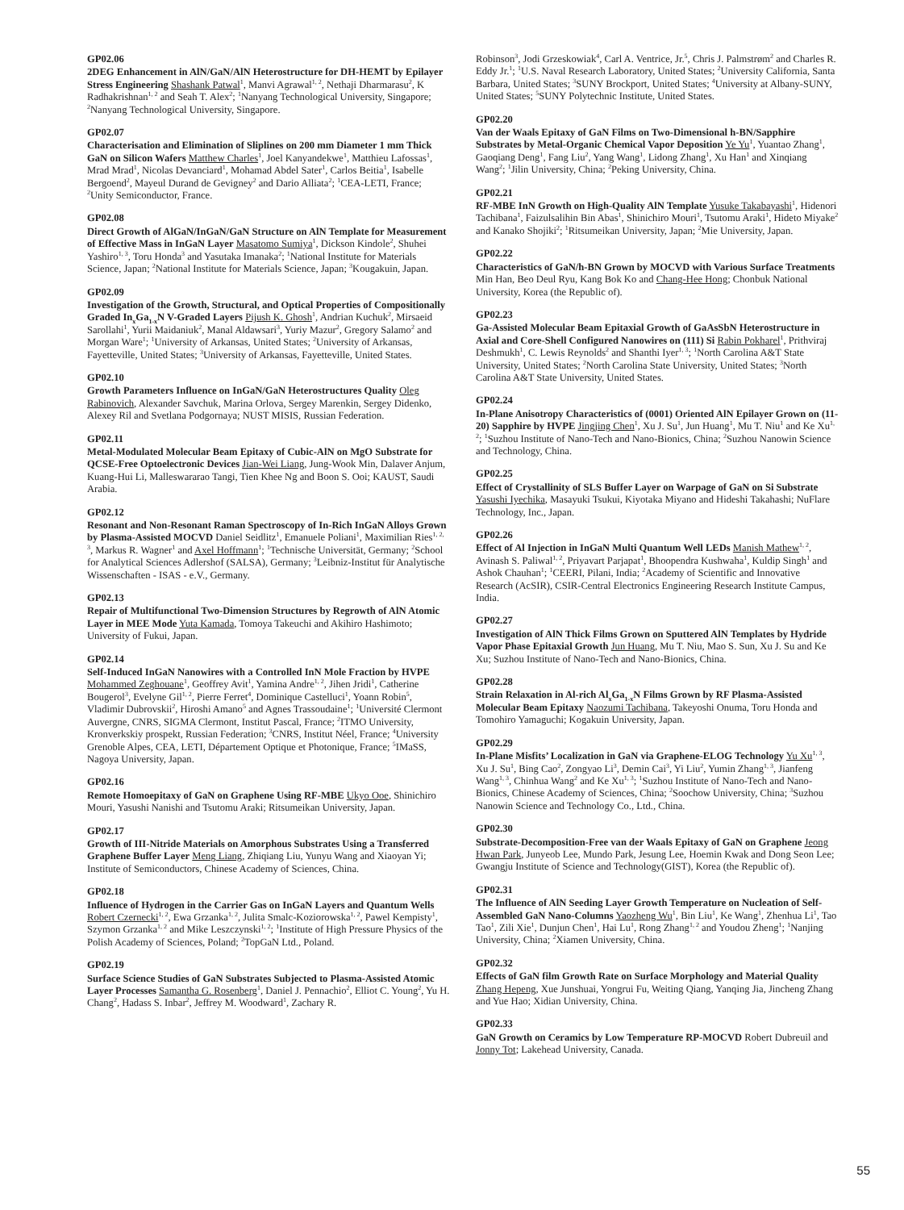GP02.06
2DEG Enhancement in AlN/GaN/AlN Heterostructure for DH-HEMT by Epilayer Stress Engineering Shashank Patwal<sup>1</sup>, Manvi Agrawal<sup>1, 2</sup>, Nethaji Dharmarasu<sup>2</sup>, K Radhakrishnan<sup>1, 2</sup> and Seah T. Alex<sup>2</sup>; <sup>1</sup>Nanyang Technological University, Singapore; <sup>2</sup>Nanyang Technological University, Singapore.
GP02.07
Characterisation and Elimination of Sliplines on 200 mm Diameter 1 mm Thick GaN on Silicon Wafers Matthew Charles<sup>1</sup>, Joel Kanyandekwe<sup>1</sup>, Matthieu Lafossas<sup>1</sup>, Mrad Mrad<sup>1</sup>, Nicolas Devanciard<sup>1</sup>, Mohamad Abdel Sater<sup>1</sup>, Carlos Beitia<sup>1</sup>, Isabelle Bergoend<sup>2</sup>, Mayeul Durand de Gevigney<sup>2</sup> and Dario Alliata<sup>2</sup>; <sup>1</sup>CEA-LETI, France; <sup>2</sup>Unity Semiconductor, France.
GP02.08
Direct Growth of AlGaN/InGaN/GaN Structure on AlN Template for Measurement of Effective Mass in InGaN Layer Masatomo Sumiya<sup>1</sup>, Dickson Kindole<sup>2</sup>, Shuhei Yashiro<sup>1, 3</sup>, Toru Honda<sup>3</sup> and Yasutaka Imanaka<sup>2</sup>; <sup>1</sup>National Institute for Materials Science, Japan; <sup>2</sup>National Institute for Materials Science, Japan; <sup>3</sup>Kougakuin, Japan.
GP02.09
Investigation of the Growth, Structural, and Optical Properties of Compositionally Graded In<sub>x</sub>Ga<sub>1-x</sub>N V-Graded Layers Pijush K. Ghosh<sup>1</sup>, Andrian Kuchuk<sup>2</sup>, Mirsaeid Sarollahi<sup>1</sup>, Yurii Maidaniuk<sup>2</sup>, Manal Aldawsari<sup>3</sup>, Yuriy Mazur<sup>2</sup>, Gregory Salamo<sup>2</sup> and Morgan Ware<sup>1</sup>; <sup>1</sup>University of Arkansas, United States; <sup>2</sup>University of Arkansas, Fayetteville, United States; <sup>3</sup>University of Arkansas, Fayetteville, United States.
GP02.10
Growth Parameters Influence on InGaN/GaN Heterostructures Quality Oleg Rabinovich, Alexander Savchuk, Marina Orlova, Sergey Marenkin, Sergey Didenko, Alexey Ril and Svetlana Podgornaya; NUST MISIS, Russian Federation.
GP02.11
Metal-Modulated Molecular Beam Epitaxy of Cubic-AlN on MgO Substrate for QCSE-Free Optoelectronic Devices Jian-Wei Liang, Jung-Wook Min, Dalaver Anjum, Kuang-Hui Li, Malleswararao Tangi, Tien Khee Ng and Boon S. Ooi; KAUST, Saudi Arabia.
GP02.12
Resonant and Non-Resonant Raman Spectroscopy of In-Rich InGaN Alloys Grown by Plasma-Assisted MOCVD Daniel Seidlitz<sup>1</sup>, Emanuele Poliani<sup>1</sup>, Maximilian Ries<sup>1, 2, 3</sup>, Markus R. Wagner<sup>1</sup> and Axel Hoffmann<sup>1</sup>; <sup>1</sup>Technische Universität, Germany; <sup>2</sup>School for Analytical Sciences Adlershof (SALSA), Germany; <sup>3</sup>Leibniz-Institut für Analytische Wissenschaften - ISAS - e.V., Germany.
GP02.13
Repair of Multifunctional Two-Dimension Structures by Regrowth of AlN Atomic Layer in MEE Mode Yuta Kamada, Tomoya Takeuchi and Akihiro Hashimoto; University of Fukui, Japan.
GP02.14
Self-Induced InGaN Nanowires with a Controlled InN Mole Fraction by HVPE Mohammed Zeghouane<sup>1</sup>, Geoffrey Avit<sup>1</sup>, Yamina Andre<sup>1, 2</sup>, Jihen Jridi<sup>1</sup>, Catherine Bougerol<sup>3</sup>, Evelyne Gil<sup>1, 2</sup>, Pierre Ferret<sup>4</sup>, Dominique Castelluci<sup>1</sup>, Yoann Robin<sup>5</sup>, Vladimir Dubrovskii<sup>2</sup>, Hiroshi Amano<sup>5</sup> and Agnes Trassoudaine<sup>1</sup>; <sup>1</sup>Université Clermont Auvergne, CNRS, SIGMA Clermont, Institut Pascal, France; <sup>2</sup>ITMO University, Kronverkskiy prospekt, Russian Federation; <sup>3</sup>CNRS, Institut Néel, France; <sup>4</sup>University Grenoble Alpes, CEA, LETI, Département Optique et Photonique, France; <sup>5</sup>IMaSS, Nagoya University, Japan.
GP02.16
Remote Homoepitaxy of GaN on Graphene Using RF-MBE Ukyo Ooe, Shinichiro Mouri, Yasushi Nanishi and Tsutomu Araki; Ritsumeikan University, Japan.
GP02.17
Growth of III-Nitride Materials on Amorphous Substrates Using a Transferred Graphene Buffer Layer Meng Liang, Zhiqiang Liu, Yunyu Wang and Xiaoyan Yi; Institute of Semiconductors, Chinese Academy of Sciences, China.
GP02.18
Influence of Hydrogen in the Carrier Gas on InGaN Layers and Quantum Wells Robert Czernecki<sup>1, 2</sup>, Ewa Grzanka<sup>1, 2</sup>, Julita Smalc-Koziorowska<sup>1, 2</sup>, Pawel Kempisty<sup>1</sup>, Szymon Grzanka<sup>1, 2</sup> and Mike Leszczynski<sup>1, 2</sup>; <sup>1</sup>Institute of High Pressure Physics of the Polish Academy of Sciences, Poland; <sup>2</sup>TopGaN Ltd., Poland.
GP02.19
Surface Science Studies of GaN Substrates Subjected to Plasma-Assisted Atomic Layer Processes Samantha G. Rosenberg<sup>1</sup>, Daniel J. Pennachio<sup>2</sup>, Elliot C. Young<sup>2</sup>, Yu H. Chang<sup>2</sup>, Hadass S. Inbar<sup>2</sup>, Jeffrey M. Woodward<sup>1</sup>, Zachary R.
Robinson<sup>3</sup>, Jodi Grzeskowiak<sup>4</sup>, Carl A. Ventrice, Jr.<sup>5</sup>, Chris J. Palmstrøm<sup>2</sup> and Charles R. Eddy Jr.<sup>1</sup>; <sup>1</sup>U.S. Naval Research Laboratory, United States; <sup>2</sup>University California, Santa Barbara, United States; <sup>3</sup>SUNY Brockport, United States; <sup>4</sup>University at Albany-SUNY, United States; <sup>5</sup>SUNY Polytechnic Institute, United States.
GP02.20
Van der Waals Epitaxy of GaN Films on Two-Dimensional h-BN/Sapphire Substrates by Metal-Organic Chemical Vapor Deposition Ye Yu<sup>1</sup>, Yuantao Zhang<sup>1</sup>, Gaoqiang Deng<sup>1</sup>, Fang Liu<sup>2</sup>, Yang Wang<sup>1</sup>, Lidong Zhang<sup>1</sup>, Xu Han<sup>1</sup> and Xinqiang Wang<sup>2</sup>; <sup>1</sup>Jilin University, China; <sup>2</sup>Peking University, China.
GP02.21
RF-MBE InN Growth on High-Quality AlN Template Yusuke Takabayashi<sup>1</sup>, Hidenori Tachibana<sup>1</sup>, Faizulsalihin Bin Abas<sup>1</sup>, Shinichiro Mouri<sup>1</sup>, Tsutomu Araki<sup>1</sup>, Hideto Miyake<sup>2</sup> and Kanako Shojiki<sup>2</sup>; <sup>1</sup>Ritsumeikan University, Japan; <sup>2</sup>Mie University, Japan.
GP02.22
Characteristics of GaN/h-BN Grown by MOCVD with Various Surface Treatments Min Han, Beo Deul Ryu, Kang Bok Ko and Chang-Hee Hong; Chonbuk National University, Korea (the Republic of).
GP02.23
Ga-Assisted Molecular Beam Epitaxial Growth of GaAsSbN Heterostructure in Axial and Core-Shell Configured Nanowires on (111) Si Rabin Pokharel<sup>1</sup>, Prithviraj Deshmukh<sup>1</sup>, C. Lewis Reynolds<sup>2</sup> and Shanthi Iyer<sup>1, 3</sup>; <sup>1</sup>North Carolina A&T State University, United States; <sup>2</sup>North Carolina State University, United States; <sup>3</sup>North Carolina A&T State University, United States.
GP02.24
In-Plane Anisotropy Characteristics of (0001) Oriented AlN Epilayer Grown on (11-20) Sapphire by HVPE Jingjing Chen<sup>1</sup>, Xu J. Su<sup>1</sup>, Jun Huang<sup>1</sup>, Mu T. Niu<sup>1</sup> and Ke Xu<sup>1, 2</sup>; <sup>1</sup>Suzhou Institute of Nano-Tech and Nano-Bionics, China; <sup>2</sup>Suzhou Nanowin Science and Technology, China.
GP02.25
Effect of Crystallinity of SLS Buffer Layer on Warpage of GaN on Si Substrate Yasushi Iyechika, Masayuki Tsukui, Kiyotaka Miyano and Hideshi Takahashi; NuFlare Technology, Inc., Japan.
GP02.26
Effect of Al Injection in InGaN Multi Quantum Well LEDs Manish Mathew<sup>1, 2</sup>, Avinash S. Paliwal<sup>1, 2</sup>, Priyavart Parjapat<sup>1</sup>, Bhoopendra Kushwaha<sup>1</sup>, Kuldip Singh<sup>1</sup> and Ashok Chauhan<sup>1</sup>; <sup>1</sup>CEERI, Pilani, India; <sup>2</sup>Academy of Scientific and Innovative Research (AcSIR), CSIR-Central Electronics Engineering Research Institute Campus, India.
GP02.27
Investigation of AlN Thick Films Grown on Sputtered AlN Templates by Hydride Vapor Phase Epitaxial Growth Jun Huang, Mu T. Niu, Mao S. Sun, Xu J. Su and Ke Xu; Suzhou Institute of Nano-Tech and Nano-Bionics, China.
GP02.28
Strain Relaxation in Al-rich Al<sub>x</sub>Ga<sub>1-x</sub>N Films Grown by RF Plasma-Assisted Molecular Beam Epitaxy Naozumi Tachibana, Takeyoshi Onuma, Toru Honda and Tomohiro Yamaguchi; Kogakuin University, Japan.
GP02.29
In-Plane Misfits’ Localization in GaN via Graphene-ELOG Technology Yu Xu<sup>1, 3</sup>, Xu J. Su<sup>1</sup>, Bing Cao<sup>2</sup>, Zongyao Li<sup>3</sup>, Demin Cai<sup>3</sup>, Yi Liu<sup>2</sup>, Yumin Zhang<sup>1, 3</sup>, Jianfeng Wang<sup>1, 3</sup>, Chinhua Wang<sup>2</sup> and Ke Xu<sup>1, 3</sup>; <sup>1</sup>Suzhou Institute of Nano-Tech and Nano-Bionics, Chinese Academy of Sciences, China; <sup>2</sup>Soochow University, China; <sup>3</sup>Suzhou Nanowin Science and Technology Co., Ltd., China.
GP02.30
Substrate-Decomposition-Free van der Waals Epitaxy of GaN on Graphene Jeong Hwan Park, Junyeob Lee, Mundo Park, Jesung Lee, Hoemin Kwak and Dong Seon Lee; Gwangju Institute of Science and Technology(GIST), Korea (the Republic of).
GP02.31
The Influence of AlN Seeding Layer Growth Temperature on Nucleation of Self-Assembled GaN Nano-Columns Yaozheng Wu<sup>1</sup>, Bin Liu<sup>1</sup>, Ke Wang<sup>1</sup>, Zhenhua Li<sup>1</sup>, Tao Tao<sup>1</sup>, Zili Xie<sup>1</sup>, Dunjun Chen<sup>1</sup>, Hai Lu<sup>1</sup>, Rong Zhang<sup>1, 2</sup> and Youdou Zheng<sup>1</sup>; <sup>1</sup>Nanjing University, China; <sup>2</sup>Xiamen University, China.
GP02.32
Effects of GaN film Growth Rate on Surface Morphology and Material Quality Zhang Hepeng, Xue Junshuai, Yongrui Fu, Weiting Qiang, Yanqing Jia, Jincheng Zhang and Yue Hao; Xidian University, China.
GP02.33
GaN Growth on Ceramics by Low Temperature RP-MOCVD Robert Dubreuil and Jonny Tot; Lakehead University, Canada.
55